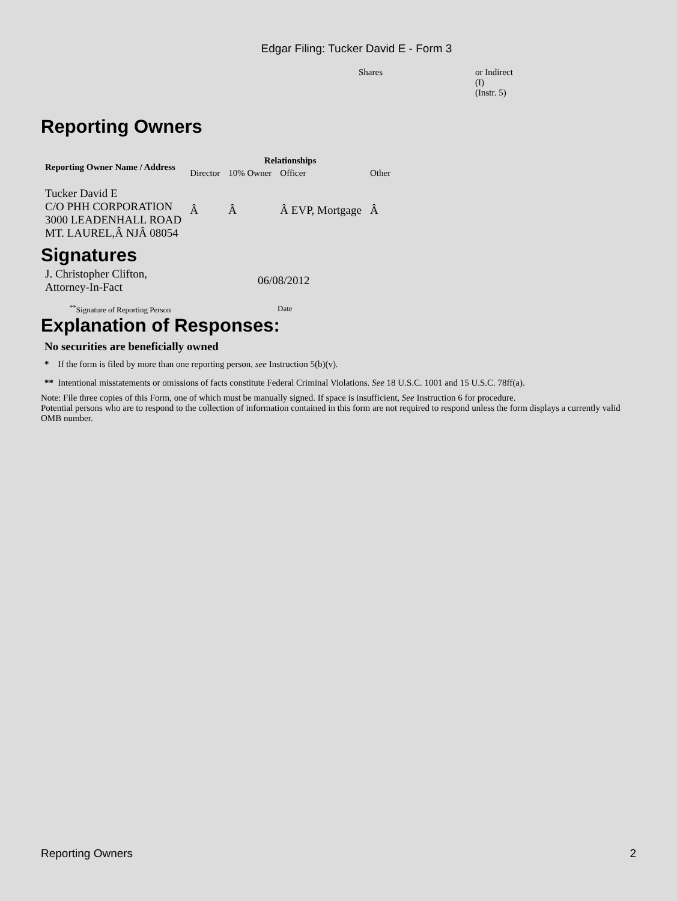Edgar Filing: Tucker David E - Form 3
| Shares | or Indirect (I) (Instr. 5) |
Reporting Owners
| Reporting Owner Name / Address | Relationships | | | |
| --- | --- | --- | --- | --- |
| | Director | 10% Owner | Officer | Other |
| Tucker David E C/O PHH CORPORATION 3000 LEADENHALL ROAD MT. LAUREL,Â NJÂ 08054 | Â | Â | Â EVP, Mortgage | Â |
Signatures
| J. Christopher Clifton, Attorney-In-Fact | 06/08/2012 |
| <sup>**</sup> Signature of Reporting Person | Date |
Explanation of Responses:
No securities are beneficially owned
* If the form is filed by more than one reporting person, see Instruction 5(b)(v).
** Intentional misstatements or omissions of facts constitute Federal Criminal Violations. See 18 U.S.C. 1001 and 15 U.S.C. 78ff(a).
Note: File three copies of this Form, one of which must be manually signed. If space is insufficient, See Instruction 6 for procedure.
Potential persons who are to respond to the collection of information contained in this form are not required to respond unless the form displays a currently valid OMB number.
Reporting Owners 2